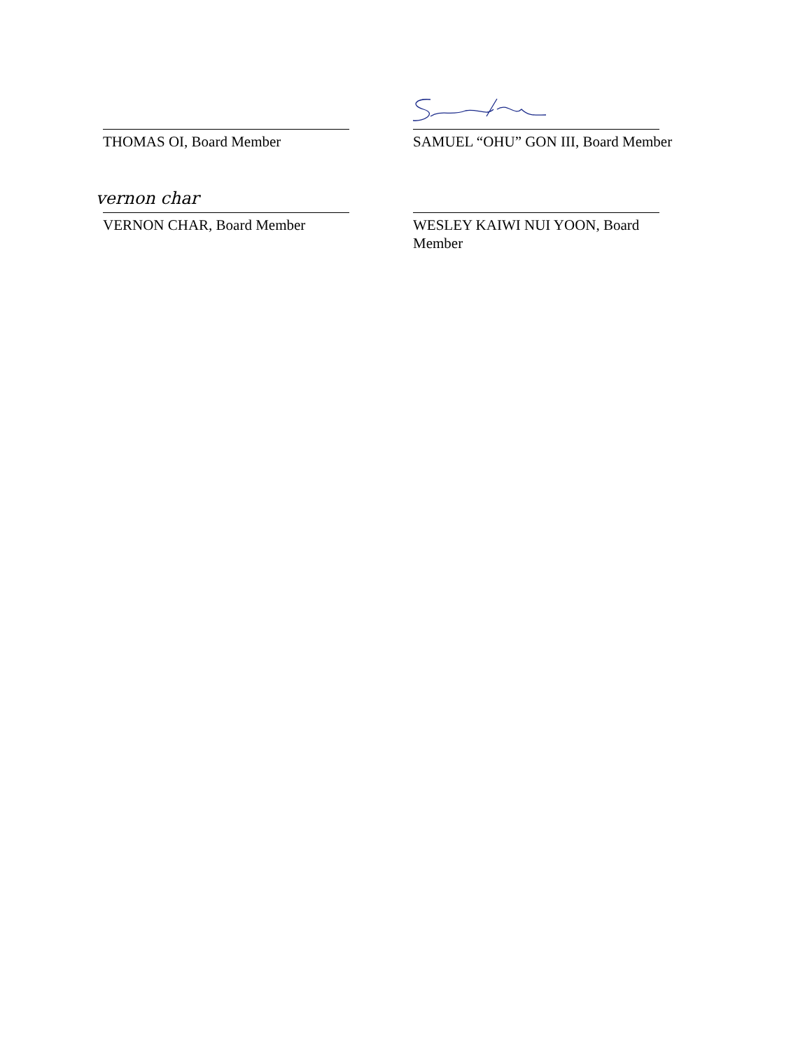THOMAS OI, Board Member SAMUEL “OHU” GON III, Board Member
vernon char
VERNON CHAR, Board Member
WESLEY KAIWI NUI YOON, Board Member